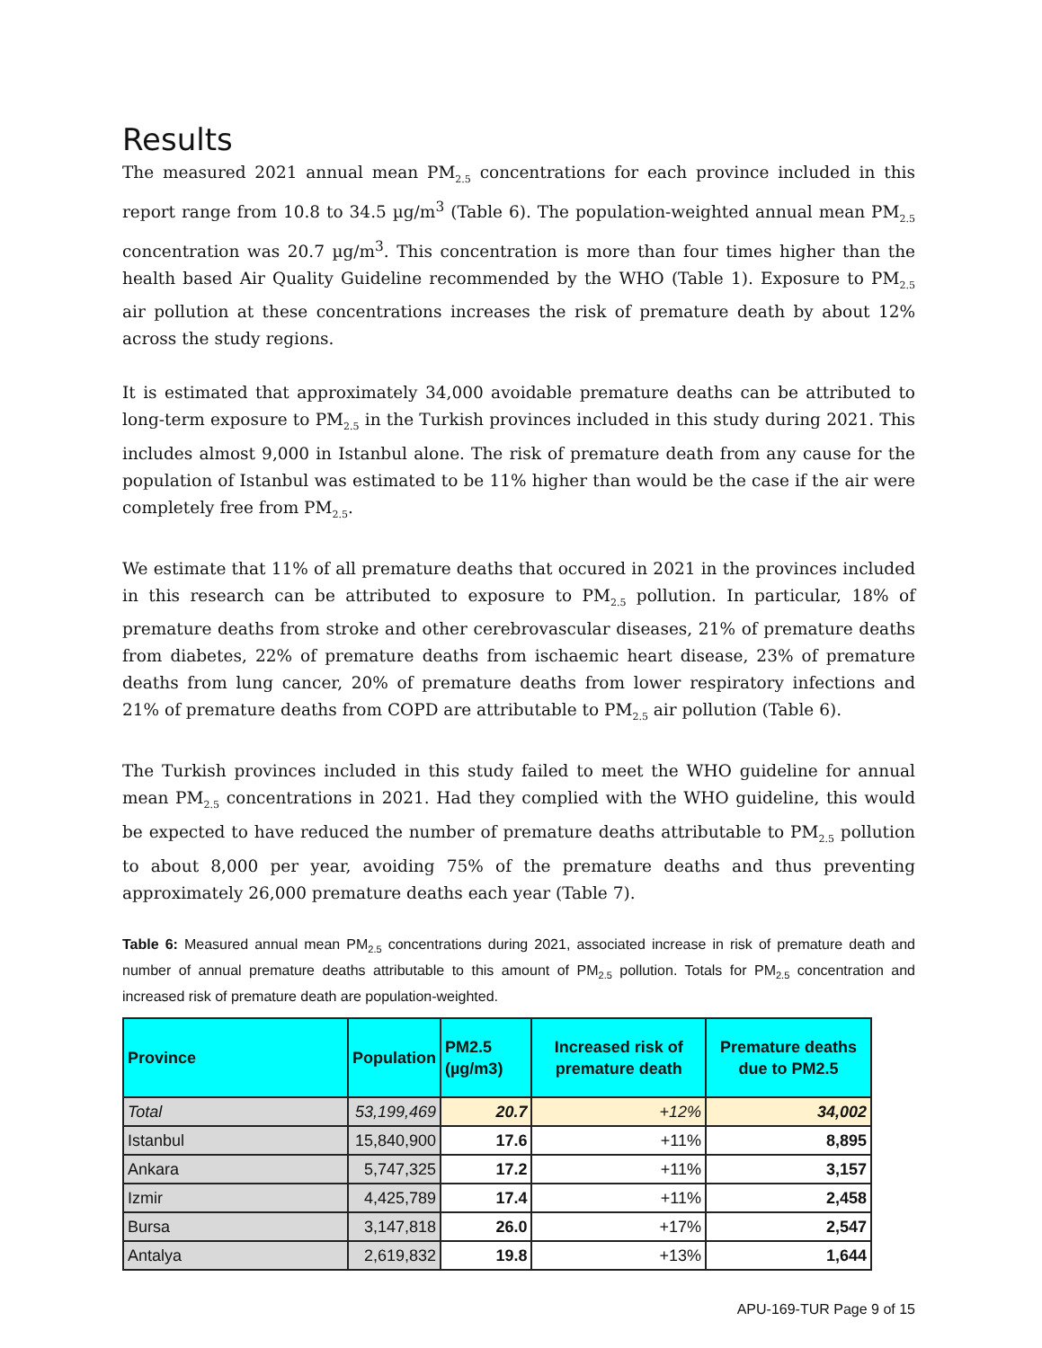Results
The measured 2021 annual mean PM<sub>2.5</sub> concentrations for each province included in this report range from 10.8 to 34.5 µg/m<sup>3</sup> (Table 6). The population-weighted annual mean PM<sub>2.5</sub> concentration was 20.7 µg/m<sup>3</sup>. This concentration is more than four times higher than the health based Air Quality Guideline recommended by the WHO (Table 1). Exposure to PM<sub>2.5</sub> air pollution at these concentrations increases the risk of premature death by about 12% across the study regions.
It is estimated that approximately 34,000 avoidable premature deaths can be attributed to long-term exposure to PM<sub>2.5</sub> in the Turkish provinces included in this study during 2021. This includes almost 9,000 in Istanbul alone. The risk of premature death from any cause for the population of Istanbul was estimated to be 11% higher than would be the case if the air were completely free from PM<sub>2.5</sub>.
We estimate that 11% of all premature deaths that occured in 2021 in the provinces included in this research can be attributed to exposure to PM<sub>2.5</sub> pollution. In particular, 18% of premature deaths from stroke and other cerebrovascular diseases, 21% of premature deaths from diabetes, 22% of premature deaths from ischaemic heart disease, 23% of premature deaths from lung cancer, 20% of premature deaths from lower respiratory infections and 21% of premature deaths from COPD are attributable to PM<sub>2.5</sub> air pollution (Table 6).
The Turkish provinces included in this study failed to meet the WHO guideline for annual mean PM<sub>2.5</sub> concentrations in 2021. Had they complied with the WHO guideline, this would be expected to have reduced the number of premature deaths attributable to PM<sub>2.5</sub> pollution to about 8,000 per year, avoiding 75% of the premature deaths and thus preventing approximately 26,000 premature deaths each year (Table 7).
Table 6: Measured annual mean PM<sub>2.5</sub> concentrations during 2021, associated increase in risk of premature death and number of annual premature deaths attributable to this amount of PM<sub>2.5</sub> pollution. Totals for PM<sub>2.5</sub> concentration and increased risk of premature death are population-weighted.
| Province | Population | PM2.5 (µg/m3) | Increased risk of premature death | Premature deaths due to PM2.5 |
| --- | --- | --- | --- | --- |
| Total | 53,199,469 | 20.7 | +12% | 34,002 |
| Istanbul | 15,840,900 | 17.6 | +11% | 8,895 |
| Ankara | 5,747,325 | 17.2 | +11% | 3,157 |
| Izmir | 4,425,789 | 17.4 | +11% | 2,458 |
| Bursa | 3,147,818 | 26.0 | +17% | 2,547 |
| Antalya | 2,619,832 | 19.8 | +13% | 1,644 |
APU-169-TUR Page 9 of 15